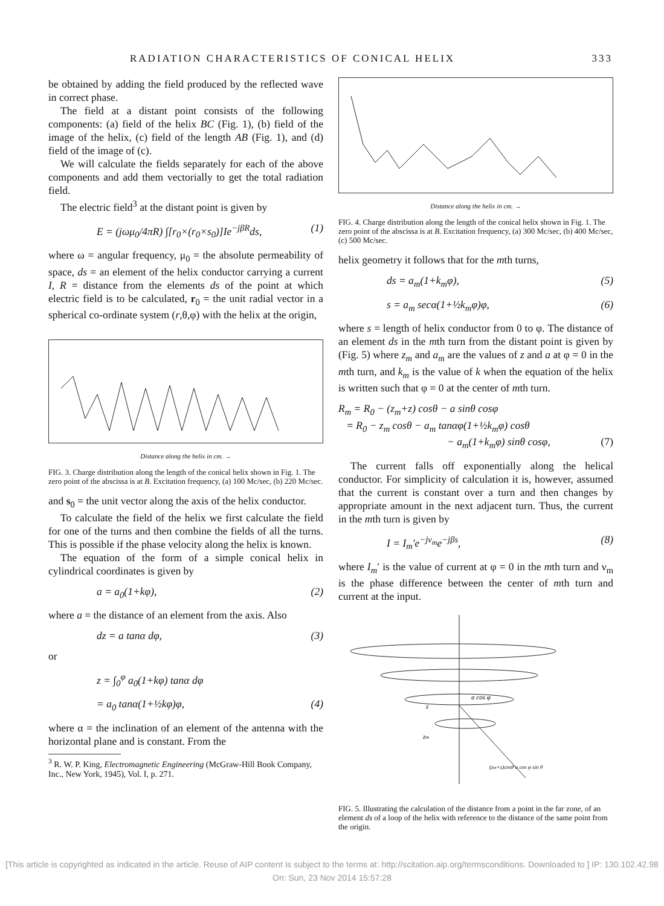RADIATION CHARACTERISTICS OF CONICAL HELIX 333
be obtained by adding the field produced by the reflected wave in correct phase.
The field at a distant point consists of the following components: (a) field of the helix BC (Fig. 1), (b) field of the image of the helix, (c) field of the length AB (Fig. 1), and (d) field of the image of (c).
We will calculate the fields separately for each of the above components and add them vectorially to get the total radiation field.
The electric field<sup>3</sup> at the distant point is given by
E = (jωμ<sub>0</sub>/4πR) ∫[r<sub>0</sub>×(r<sub>0</sub>×s<sub>0</sub>)]Ie<sup>−jβR</sup>ds, (1)
where ω = angular frequency, μ<sub>0</sub> = the absolute permeability of space, ds = an element of the helix conductor carrying a current I, R = distance from the elements ds of the point at which electric field is to be calculated, r<sub>0</sub> = the unit radial vector in a spherical co-ordinate system (r,θ,φ) with the helix at the origin,
Distance along the helix in cm. →
FIG. 3. Charge distribution along the length of the conical helix shown in Fig. 1. The zero point of the abscissa is at B. Excitation frequency, (a) 100 Mc/sec, (b) 220 Mc/sec.
and s<sub>0</sub> = the unit vector along the axis of the helix conductor.
To calculate the field of the helix we first calculate the field for one of the turns and then combine the fields of all the turns. This is possible if the phase velocity along the helix is known.
The equation of the form of a simple conical helix in cylindrical coordinates is given by
a = a<sub>0</sub>(1+kφ), (2)
where a = the distance of an element from the axis. Also
dz = a tanα dφ, (3)
or
z = ∫<sub>0</sub><sup>φ</sup> a<sub>0</sub>(1+kφ) tanα dφ
= a<sub>0</sub> tanα(1+½kφ)φ, (4)
where α = the inclination of an element of the antenna with the horizontal plane and is constant. From the
<sup>3</sup> R. W. P. King, Electromagnetic Engineering (McGraw-Hill Book Company, Inc., New York, 1945), Vol. I, p. 271.
Distance along the helix in cm. →
FIG. 4. Charge distribution along the length of the conical helix shown in Fig. 1. The zero point of the abscissa is at B. Excitation frequency, (a) 300 Mc/sec, (b) 400 Mc/sec, (c) 500 Mc/sec.
helix geometry it follows that for the mth turns,
ds = a<sub>m</sub>(1+k<sub>m</sub>φ), (5)
s = a<sub>m</sub> secα(1+½k<sub>m</sub>φ)φ, (6)
where s = length of helix conductor from 0 to φ. The distance of an element ds in the mth turn from the distant point is given by (Fig. 5) where z<sub>m</sub> and a<sub>m</sub> are the values of z and a at φ = 0 in the mth turn, and k<sub>m</sub> is the value of k when the equation of the helix is written such that φ = 0 at the center of mth turn.
R<sub>m</sub> = R<sub>0</sub> − (z<sub>m</sub>+z) cosθ − a sinθ cosφ
= R<sub>0</sub> − z<sub>m</sub> cosθ − a<sub>m</sub> tanαφ(1+½k<sub>m</sub>φ) cosθ
− a<sub>m</sub>(1+k<sub>m</sub>φ) sinθ cosφ, (7)
The current falls off exponentially along the helical conductor. For simplicity of calculation it is, however, assumed that the current is constant over a turn and then changes by appropriate amount in the next adjacent turn. Thus, the current in the mth turn is given by
I = I<sub>m</sub>′e<sup>−jν<sub>m</sub></sup>e<sup>−jβs</sup>, (8)
where I<sub>m</sub>′ is the value of current at φ = 0 in the mth turn and ν<sub>m</sub> is the phase difference between the center of mth turn and current at the input.
a cos φ
zm
z
(zm+z)cosθ a cos φ sin θ
FIG. 5. Illustrating the calculation of the distance from a point in the far zone, of an element ds of a loop of the helix with reference to the distance of the same point from the origin.
[This article is copyrighted as indicated in the article. Reuse of AIP content is subject to the terms at: http://scitation.aip.org/termsconditions. Downloaded to ] IP: 130.102.42.98 On: Sun, 23 Nov 2014 15:57:28